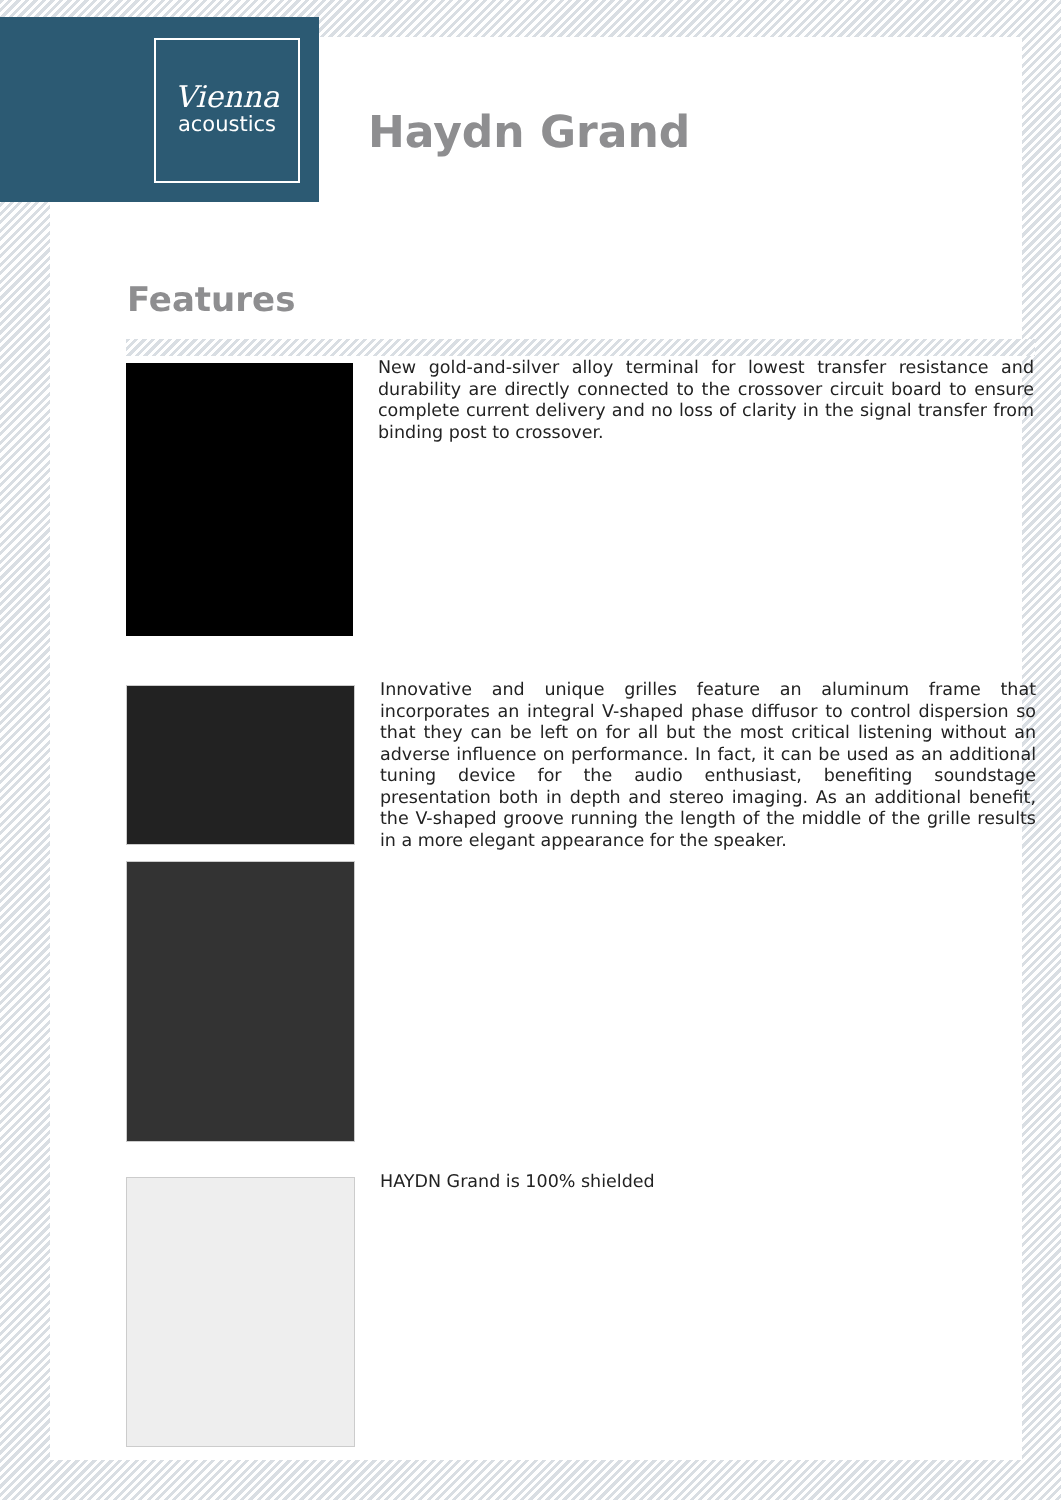Features
New gold-and-silver alloy terminal for lowest transfer resistance and durability are directly connected to the crossover circuit board to ensure complete current delivery and no loss of clarity in the signal transfer from binding post to crossover.
Innovative and unique grilles feature an aluminum frame that incorporates an integral V-shaped phase diffusor to control dispersion so that they can be left on for all but the most critical listening without an adverse influence on performance. In fact, it can be used as an additional tuning device for the audio enthusiast, benefiting soundstage presentation both in depth and stereo imaging. As an additional benefit, the V-shaped groove running the length of the middle of the grille results in a more elegant appearance for the speaker.
HAYDN Grand is 100% shielded
Vienna
acoustics
Haydn Grand